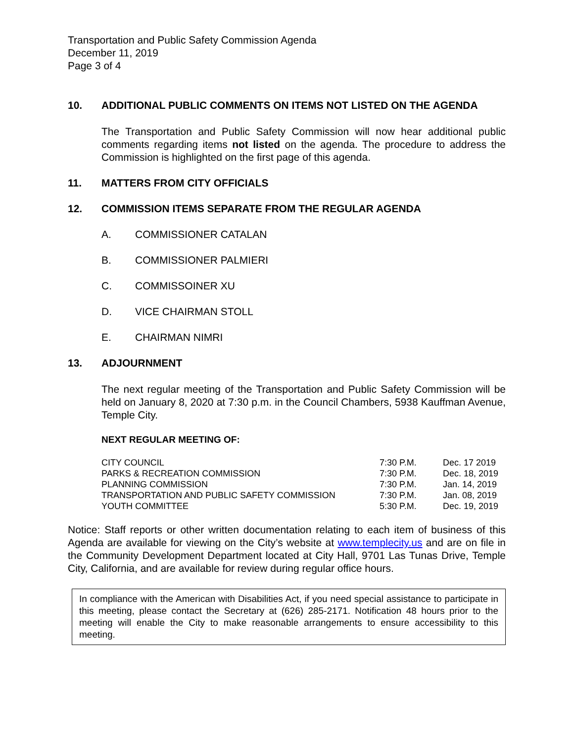Transportation and Public Safety Commission Agenda
December 11, 2019
Page 3 of 4
10. ADDITIONAL PUBLIC COMMENTS ON ITEMS NOT LISTED ON THE AGENDA
The Transportation and Public Safety Commission will now hear additional public comments regarding items not listed on the agenda. The procedure to address the Commission is highlighted on the first page of this agenda.
11. MATTERS FROM CITY OFFICIALS
12. COMMISSION ITEMS SEPARATE FROM THE REGULAR AGENDA
A. COMMISSIONER CATALAN
B. COMMISSIONER PALMIERI
C. COMMISSOINER XU
D. VICE CHAIRMAN STOLL
E. CHAIRMAN NIMRI
13. ADJOURNMENT
The next regular meeting of the Transportation and Public Safety Commission will be held on January 8, 2020 at 7:30 p.m. in the Council Chambers, 5938 Kauffman Avenue, Temple City.
NEXT REGULAR MEETING OF:
| CITY COUNCIL | 7:30 P.M. | Dec. 17 2019 |
| PARKS & RECREATION COMMISSION | 7:30 P.M. | Dec. 18, 2019 |
| PLANNING COMMISSION | 7:30 P.M. | Jan. 14, 2019 |
| TRANSPORTATION AND PUBLIC SAFETY COMMISSION | 7:30 P.M. | Jan. 08, 2019 |
| YOUTH COMMITTEE | 5:30 P.M. | Dec. 19, 2019 |
Notice: Staff reports or other written documentation relating to each item of business of this Agenda are available for viewing on the City’s website at www.templecity.us and are on file in the Community Development Department located at City Hall, 9701 Las Tunas Drive, Temple City, California, and are available for review during regular office hours.
In compliance with the American with Disabilities Act, if you need special assistance to participate in this meeting, please contact the Secretary at (626) 285-2171. Notification 48 hours prior to the meeting will enable the City to make reasonable arrangements to ensure accessibility to this meeting.